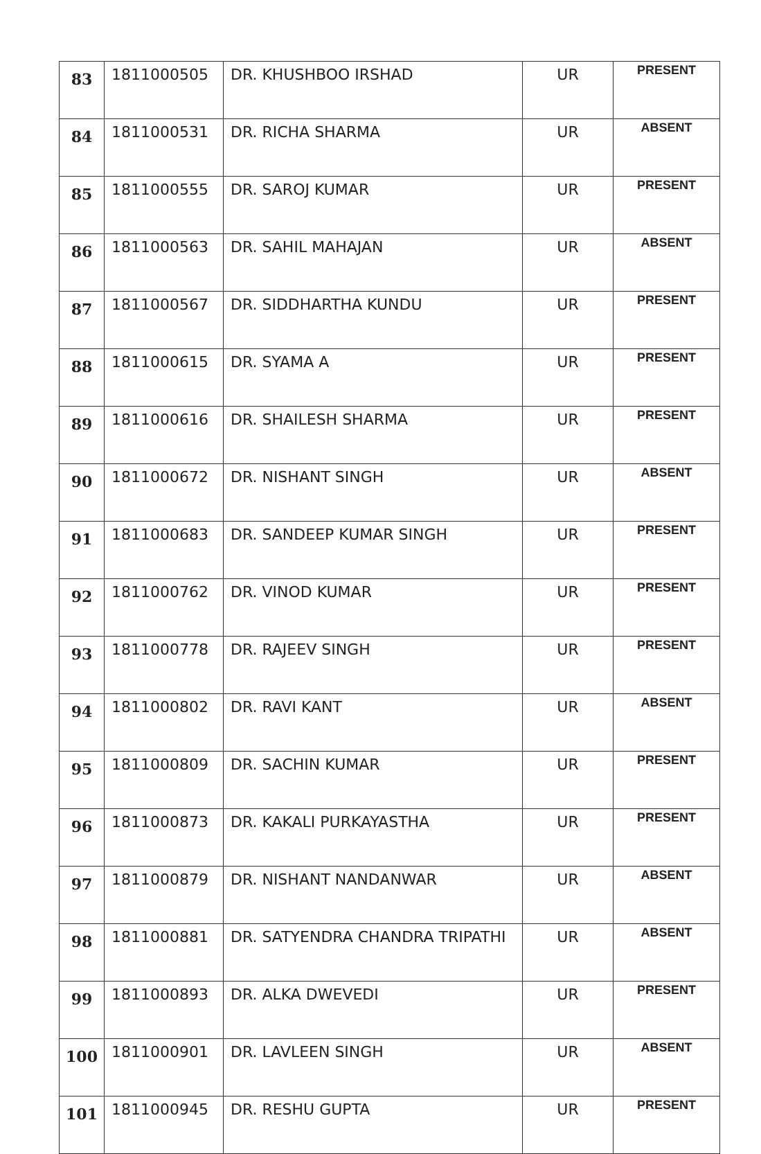| 83 | 1811000505 | DR. KHUSHBOO IRSHAD | UR | PRESENT |
| 84 | 1811000531 | DR. RICHA SHARMA | UR | ABSENT |
| 85 | 1811000555 | DR. SAROJ KUMAR | UR | PRESENT |
| 86 | 1811000563 | DR. SAHIL MAHAJAN | UR | ABSENT |
| 87 | 1811000567 | DR. SIDDHARTHA KUNDU | UR | PRESENT |
| 88 | 1811000615 | DR. SYAMA A | UR | PRESENT |
| 89 | 1811000616 | DR. SHAILESH SHARMA | UR | PRESENT |
| 90 | 1811000672 | DR. NISHANT SINGH | UR | ABSENT |
| 91 | 1811000683 | DR. SANDEEP KUMAR SINGH | UR | PRESENT |
| 92 | 1811000762 | DR. VINOD KUMAR | UR | PRESENT |
| 93 | 1811000778 | DR. RAJEEV SINGH | UR | PRESENT |
| 94 | 1811000802 | DR. RAVI KANT | UR | ABSENT |
| 95 | 1811000809 | DR. SACHIN KUMAR | UR | PRESENT |
| 96 | 1811000873 | DR. KAKALI PURKAYASTHA | UR | PRESENT |
| 97 | 1811000879 | DR. NISHANT NANDANWAR | UR | ABSENT |
| 98 | 1811000881 | DR. SATYENDRA CHANDRA TRIPATHI | UR | ABSENT |
| 99 | 1811000893 | DR. ALKA DWEVEDI | UR | PRESENT |
| 100 | 1811000901 | DR. LAVLEEN SINGH | UR | ABSENT |
| 101 | 1811000945 | DR. RESHU GUPTA | UR | PRESENT |